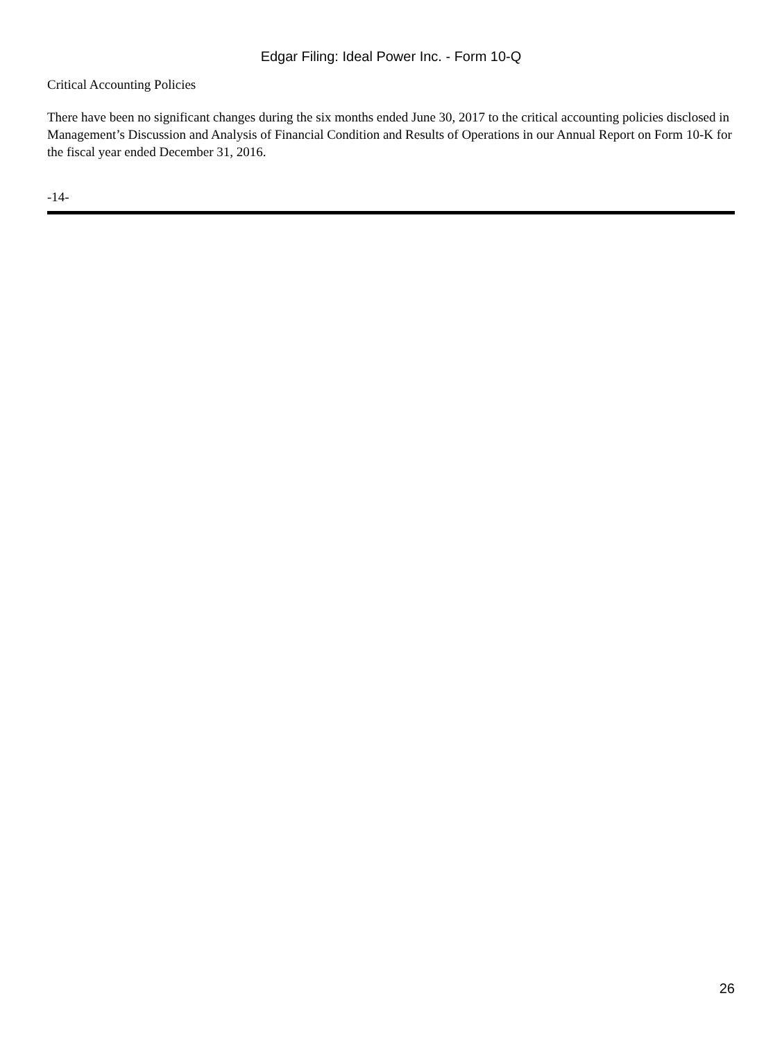Edgar Filing: Ideal Power Inc. - Form 10-Q
Critical Accounting Policies
There have been no significant changes during the six months ended June 30, 2017 to the critical accounting policies disclosed in Management’s Discussion and Analysis of Financial Condition and Results of Operations in our Annual Report on Form 10-K for the fiscal year ended December 31, 2016.
-14-
26